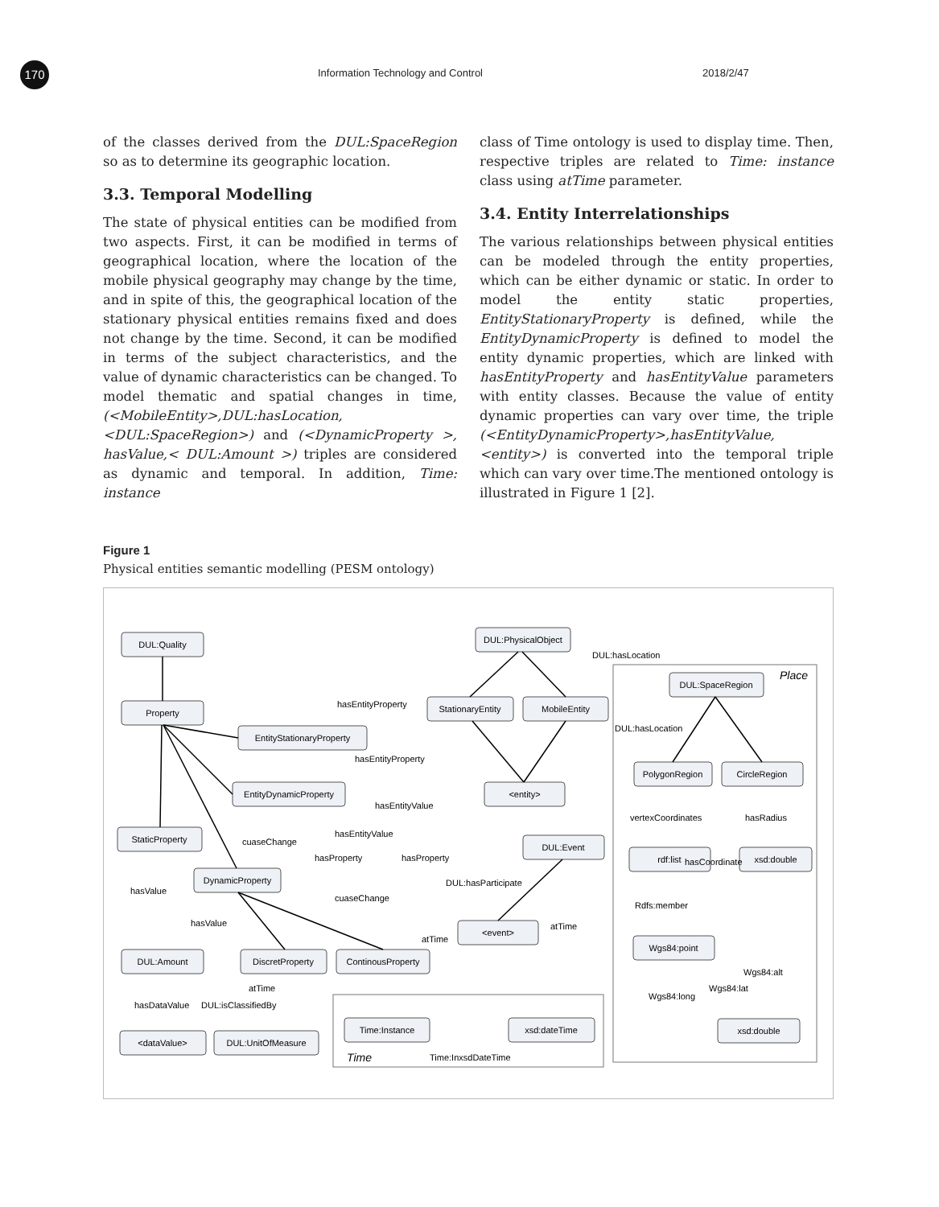170 Information Technology and Control 2018/2/47
of the classes derived from the DUL:SpaceRegion so as to determine its geographic location.
3.3. Temporal Modelling
The state of physical entities can be modified from two aspects. First, it can be modified in terms of geographical location, where the location of the mobile physical geography may change by the time, and in spite of this, the geographical location of the stationary physical entities remains fixed and does not change by the time. Second, it can be modified in terms of the subject characteristics, and the value of dynamic characteristics can be changed. To model thematic and spatial changes in time, (<MobileEntity>,DUL:hasLocation,<DUL:SpaceRegion>) and (<DynamicProperty >, hasValue,< DUL:Amount >) triples are considered as dynamic and temporal. In addition, Time: instance
class of Time ontology is used to display time. Then, respective triples are related to Time: instance class using atTime parameter.
3.4. Entity Interrelationships
The various relationships between physical entities can be modeled through the entity properties, which can be either dynamic or static. In order to model the entity static properties, EntityStationaryProperty is defined, while the EntityDynamicProperty is defined to model the entity dynamic properties, which are linked with hasEntityProperty and hasEntityValue parameters with entity classes. Because the value of entity dynamic properties can vary over time, the triple (<EntityDynamicProperty>,hasEntityValue,<entity>) is converted into the temporal triple which can vary over time.The mentioned ontology is illustrated in Figure 1 [2].
Figure 1
Physical entities semantic modelling (PESM ontology)
DUL:Quality
Property
EntityStationaryProperty
EntityDynamicProperty
StaticProperty
DynamicProperty
DUL:Amount
DiscretProperty
ContinousProperty
<dataValue>
DUL:UnitOfMeasure
DUL:PhysicalObject
StationaryEntity
MobileEntity
<entity>
DUL:Event
<event>
Time:Instance
xsd:dateTime
DUL:SpaceRegion
PolygonRegion
CircleRegion
rdf:list
xsd:double
Wgs84:point
xsd:double
hasEntityProperty
hasEntityProperty
hasEntityValue
hasEntityValue
cuaseChange
hasProperty
hasProperty
DUL:hasParticipate
cuaseChange
hasValue
hasValue
atTime
atTime
atTime
hasDataValue
DUL:isClassifiedBy
Time:InxsdDateTime
DUL:hasLocation
DUL:hasLocation
vertexCoordinates
hasRadius
hasCoordinate
Rdfs:member
Wgs84:alt
Wgs84:lat
Wgs84:long
Place
Time